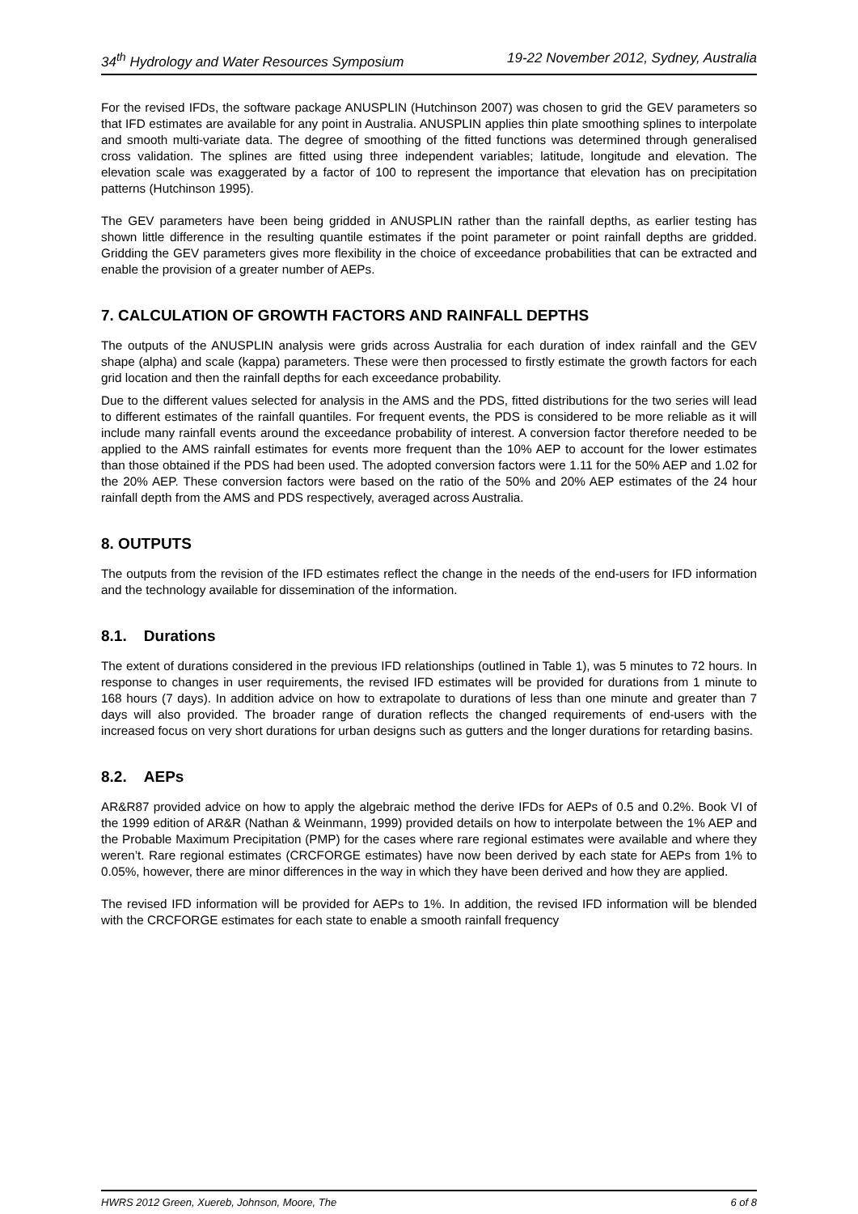34<sup>th</sup> Hydrology and Water Resources Symposium 19-22 November 2012, Sydney, Australia
For the revised IFDs, the software package ANUSPLIN (Hutchinson 2007) was chosen to grid the GEV parameters so that IFD estimates are available for any point in Australia. ANUSPLIN applies thin plate smoothing splines to interpolate and smooth multi-variate data. The degree of smoothing of the fitted functions was determined through generalised cross validation. The splines are fitted using three independent variables; latitude, longitude and elevation. The elevation scale was exaggerated by a factor of 100 to represent the importance that elevation has on precipitation patterns (Hutchinson 1995).
The GEV parameters have been being gridded in ANUSPLIN rather than the rainfall depths, as earlier testing has shown little difference in the resulting quantile estimates if the point parameter or point rainfall depths are gridded. Gridding the GEV parameters gives more flexibility in the choice of exceedance probabilities that can be extracted and enable the provision of a greater number of AEPs.
7. CALCULATION OF GROWTH FACTORS AND RAINFALL DEPTHS
The outputs of the ANUSPLIN analysis were grids across Australia for each duration of index rainfall and the GEV shape (alpha) and scale (kappa) parameters. These were then processed to firstly estimate the growth factors for each grid location and then the rainfall depths for each exceedance probability.
Due to the different values selected for analysis in the AMS and the PDS, fitted distributions for the two series will lead to different estimates of the rainfall quantiles. For frequent events, the PDS is considered to be more reliable as it will include many rainfall events around the exceedance probability of interest. A conversion factor therefore needed to be applied to the AMS rainfall estimates for events more frequent than the 10% AEP to account for the lower estimates than those obtained if the PDS had been used. The adopted conversion factors were 1.11 for the 50% AEP and 1.02 for the 20% AEP. These conversion factors were based on the ratio of the 50% and 20% AEP estimates of the 24 hour rainfall depth from the AMS and PDS respectively, averaged across Australia.
8. OUTPUTS
The outputs from the revision of the IFD estimates reflect the change in the needs of the end-users for IFD information and the technology available for dissemination of the information.
8.1. Durations
The extent of durations considered in the previous IFD relationships (outlined in Table 1), was 5 minutes to 72 hours. In response to changes in user requirements, the revised IFD estimates will be provided for durations from 1 minute to 168 hours (7 days). In addition advice on how to extrapolate to durations of less than one minute and greater than 7 days will also provided. The broader range of duration reflects the changed requirements of end-users with the increased focus on very short durations for urban designs such as gutters and the longer durations for retarding basins.
8.2. AEPs
AR&R87 provided advice on how to apply the algebraic method the derive IFDs for AEPs of 0.5 and 0.2%. Book VI of the 1999 edition of AR&R (Nathan & Weinmann, 1999) provided details on how to interpolate between the 1% AEP and the Probable Maximum Precipitation (PMP) for the cases where rare regional estimates were available and where they weren’t. Rare regional estimates (CRCFORGE estimates) have now been derived by each state for AEPs from 1% to 0.05%, however, there are minor differences in the way in which they have been derived and how they are applied.
The revised IFD information will be provided for AEPs to 1%. In addition, the revised IFD information will be blended with the CRCFORGE estimates for each state to enable a smooth rainfall frequency
HWRS 2012 Green, Xuereb, Johnson, Moore, The 6 of 8